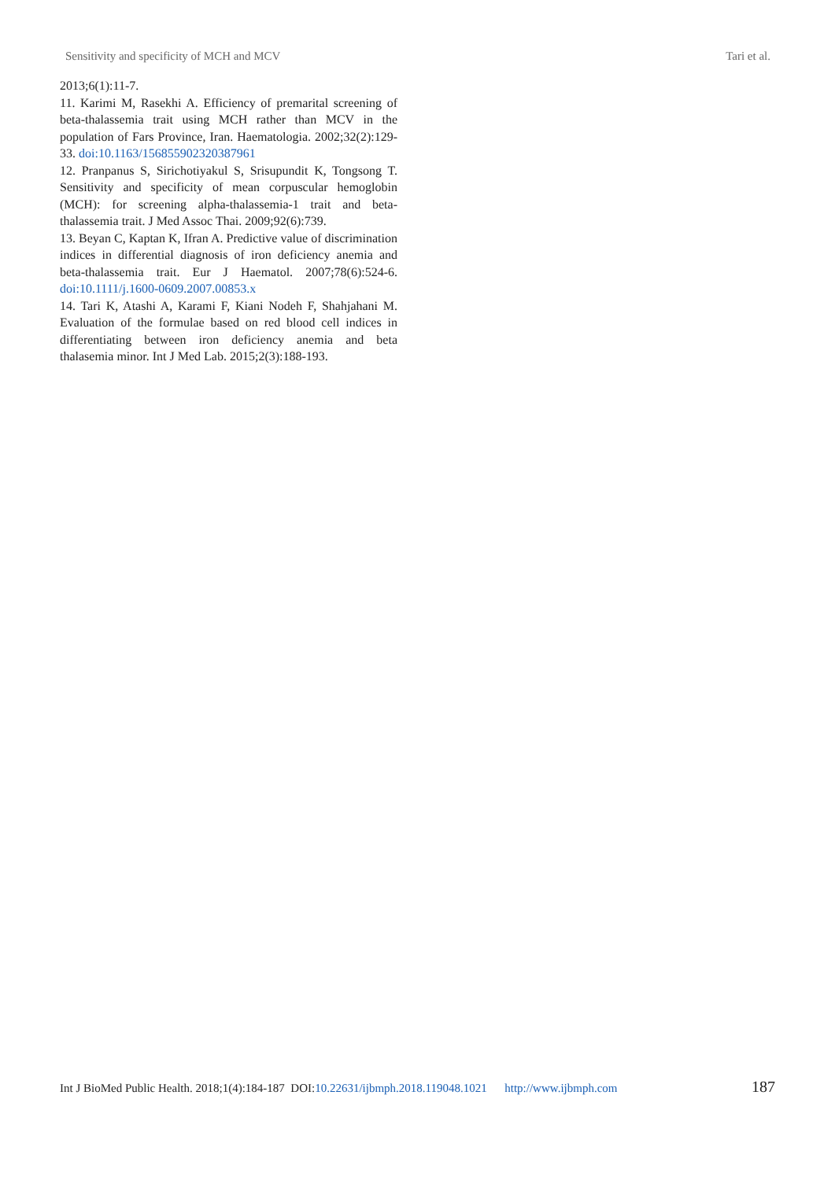Sensitivity and specificity of MCH and MCV Tari et al.
2013;6(1):11-7.
11. Karimi M, Rasekhi A. Efficiency of premarital screening of beta-thalassemia trait using MCH rather than MCV in the population of Fars Province, Iran. Haematologia. 2002;32(2):129-33. doi:10.1163/156855902320387961
12. Pranpanus S, Sirichotiyakul S, Srisupundit K, Tongsong T. Sensitivity and specificity of mean corpuscular hemoglobin (MCH): for screening alpha-thalassemia-1 trait and beta-thalassemia trait. J Med Assoc Thai. 2009;92(6):739.
13. Beyan C, Kaptan K, Ifran A. Predictive value of discrimination indices in differential diagnosis of iron deficiency anemia and beta-thalassemia trait. Eur J Haematol. 2007;78(6):524-6. doi:10.1111/j.1600-0609.2007.00853.x
14. Tari K, Atashi A, Karami F, Kiani Nodeh F, Shahjahani M. Evaluation of the formulae based on red blood cell indices in differentiating between iron deficiency anemia and beta thalasemia minor. Int J Med Lab. 2015;2(3):188-193.
Int J BioMed Public Health. 2018;1(4):184-187 DOI:10.22631/ijbmph.2018.119048.1021 http://www.ijbmph.com 187